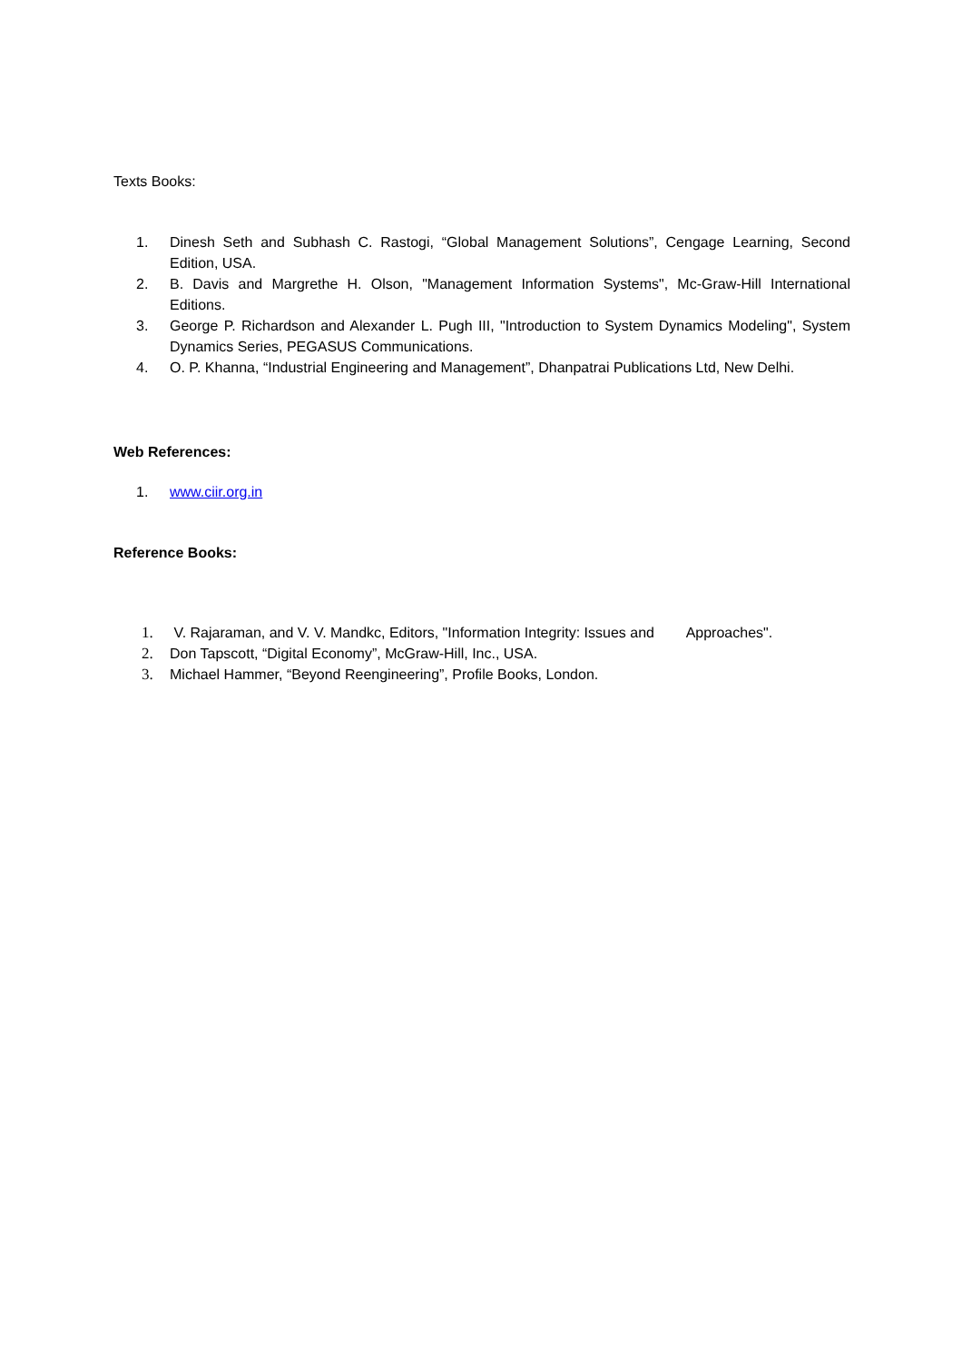Texts Books:
1. Dinesh Seth and Subhash C. Rastogi, “Global Management Solutions”, Cengage Learning, Second Edition, USA.
2. B. Davis and Margrethe H. Olson, "Management Information Systems", Mc-Graw-Hill International Editions.
3. George P. Richardson and Alexander L. Pugh III, "Introduction to System Dynamics Modeling", System Dynamics Series, PEGASUS Communications.
4. O. P. Khanna, “Industrial Engineering and Management”, Dhanpatrai Publications Ltd, New Delhi.
Web References:
1. www.ciir.org.in
Reference Books:
1. V. Rajaraman, and V. V. Mandkc, Editors, "Information Integrity: Issues and Approaches".
2. Don Tapscott, “Digital Economy”, McGraw-Hill, Inc., USA.
3. Michael Hammer, “Beyond Reengineering”, Profile Books, London.